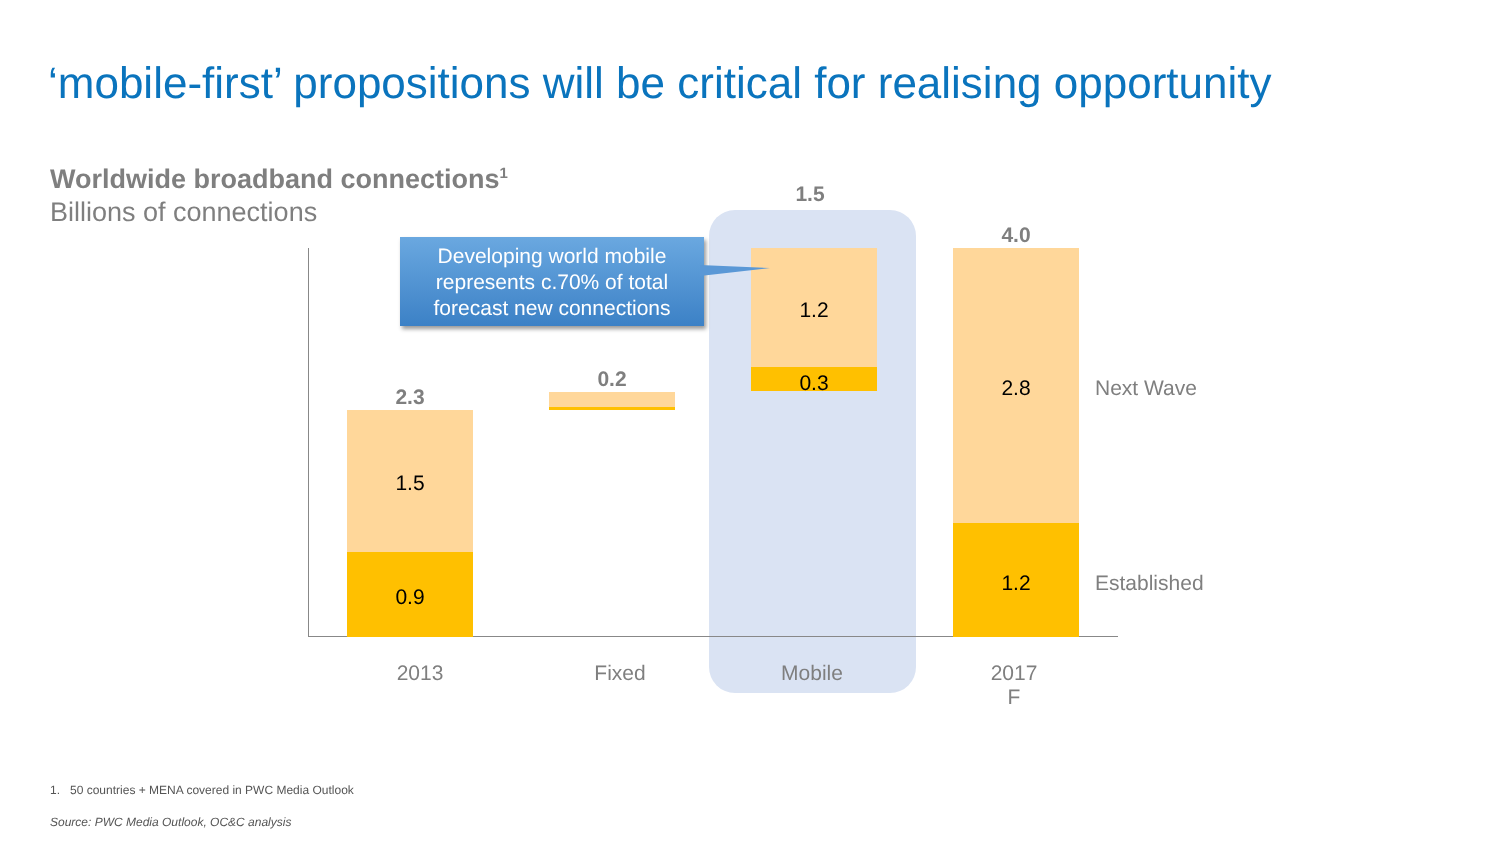‘mobile-first’ propositions will be critical for realising opportunity
Worldwide broadband connections<sup>1</sup>
Billions of connections
2.3
1.5
0.9
0.2
1.5
1.2
0.3
4.0
2.8
1.2
Next Wave
Established
2013 Fixed Mobile
2017
F
Developing world mobile represents c.70% of total forecast new connections
1. 50 countries + MENA covered in PWC Media Outlook
Source: PWC Media Outlook, OC&C analysis